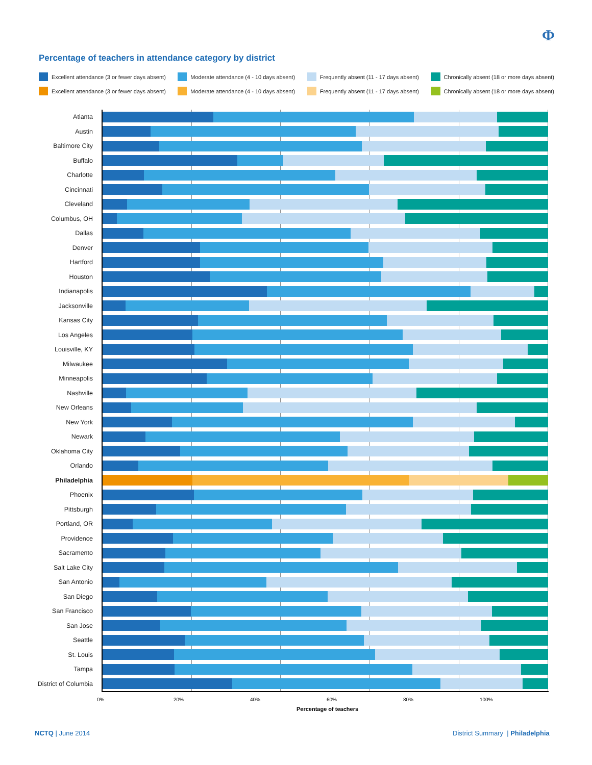Φ
Percentage of teachers in attendance category by district
Excellent attendance (3 or fewer days absent) Moderate attendance (4 - 10 days absent) Frequently absent (11 - 17 days absent) Chronically absent (18 or more days absent)
Excellent attendance (3 or fewer days absent) Moderate attendance (4 - 10 days absent) Frequently absent (11 - 17 days absent) Chronically absent (18 or more days absent)
Atlanta
Austin
Baltimore City
Buffalo
Charlotte
Cincinnati
Cleveland
Columbus, OH
Dallas
Denver
Hartford
Houston
Indianapolis
Jacksonville
Kansas City
Los Angeles
Louisville, KY
Milwaukee
Minneapolis
Nashville
New Orleans
New York
Newark
Oklahoma City
Orlando
Philadelphia
Phoenix
Pittsburgh
Portland, OR
Providence
Sacramento
Salt Lake City
San Antonio
San Diego
San Francisco
San Jose
Seattle
St. Louis
Tampa
District of Columbia
0% 20% 40% 60% 80% 100%
Percentage of teachers
NCTQ | June 2014
District Summary | Philadelphia